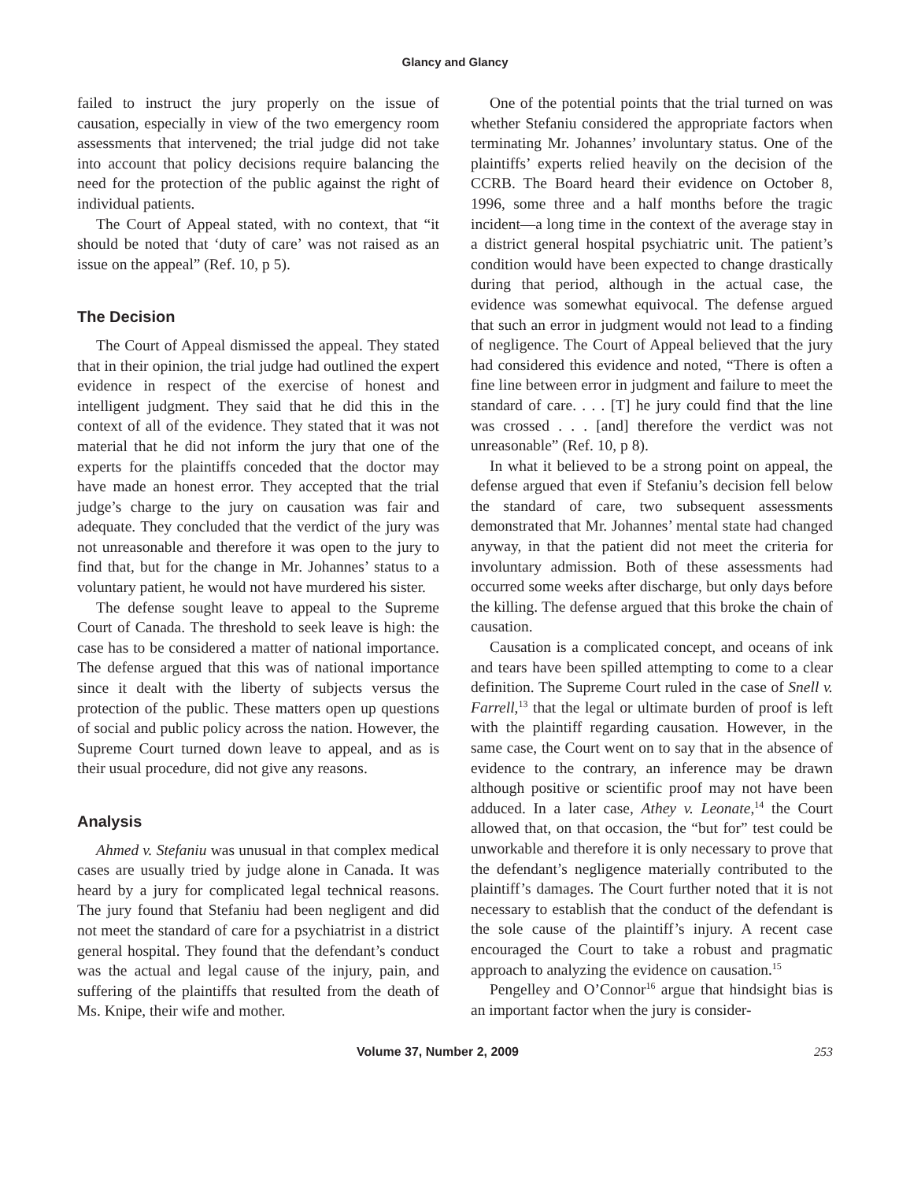Glancy and Glancy
failed to instruct the jury properly on the issue of causation, especially in view of the two emergency room assessments that intervened; the trial judge did not take into account that policy decisions require balancing the need for the protection of the public against the right of individual patients.
The Court of Appeal stated, with no context, that “it should be noted that ‘duty of care’ was not raised as an issue on the appeal” (Ref. 10, p 5).
The Decision
The Court of Appeal dismissed the appeal. They stated that in their opinion, the trial judge had outlined the expert evidence in respect of the exercise of honest and intelligent judgment. They said that he did this in the context of all of the evidence. They stated that it was not material that he did not inform the jury that one of the experts for the plaintiffs conceded that the doctor may have made an honest error. They accepted that the trial judge’s charge to the jury on causation was fair and adequate. They concluded that the verdict of the jury was not unreasonable and therefore it was open to the jury to find that, but for the change in Mr. Johannes’ status to a voluntary patient, he would not have murdered his sister.
The defense sought leave to appeal to the Supreme Court of Canada. The threshold to seek leave is high: the case has to be considered a matter of national importance. The defense argued that this was of national importance since it dealt with the liberty of subjects versus the protection of the public. These matters open up questions of social and public policy across the nation. However, the Supreme Court turned down leave to appeal, and as is their usual procedure, did not give any reasons.
Analysis
Ahmed v. Stefaniu was unusual in that complex medical cases are usually tried by judge alone in Canada. It was heard by a jury for complicated legal technical reasons. The jury found that Stefaniu had been negligent and did not meet the standard of care for a psychiatrist in a district general hospital. They found that the defendant’s conduct was the actual and legal cause of the injury, pain, and suffering of the plaintiffs that resulted from the death of Ms. Knipe, their wife and mother.
One of the potential points that the trial turned on was whether Stefaniu considered the appropriate factors when terminating Mr. Johannes’ involuntary status. One of the plaintiffs’ experts relied heavily on the decision of the CCRB. The Board heard their evidence on October 8, 1996, some three and a half months before the tragic incident—a long time in the context of the average stay in a district general hospital psychiatric unit. The patient’s condition would have been expected to change drastically during that period, although in the actual case, the evidence was somewhat equivocal. The defense argued that such an error in judgment would not lead to a finding of negligence. The Court of Appeal believed that the jury had considered this evidence and noted, “There is often a fine line between error in judgment and failure to meet the standard of care. . . . [T] he jury could find that the line was crossed . . . [and] therefore the verdict was not unreasonable” (Ref. 10, p 8).
In what it believed to be a strong point on appeal, the defense argued that even if Stefaniu’s decision fell below the standard of care, two subsequent assessments demonstrated that Mr. Johannes’ mental state had changed anyway, in that the patient did not meet the criteria for involuntary admission. Both of these assessments had occurred some weeks after discharge, but only days before the killing. The defense argued that this broke the chain of causation.
Causation is a complicated concept, and oceans of ink and tears have been spilled attempting to come to a clear definition. The Supreme Court ruled in the case of Snell v. Farrell,<sup>13</sup> that the legal or ultimate burden of proof is left with the plaintiff regarding causation. However, in the same case, the Court went on to say that in the absence of evidence to the contrary, an inference may be drawn although positive or scientific proof may not have been adduced. In a later case, Athey v. Leonate,<sup>14</sup> the Court allowed that, on that occasion, the “but for” test could be unworkable and therefore it is only necessary to prove that the defendant’s negligence materially contributed to the plaintiff’s damages. The Court further noted that it is not necessary to establish that the conduct of the defendant is the sole cause of the plaintiff’s injury. A recent case encouraged the Court to take a robust and pragmatic approach to analyzing the evidence on causation.<sup>15</sup>
Pengelley and O’Connor<sup>16</sup> argue that hindsight bias is an important factor when the jury is consider-
Volume 37, Number 2, 2009 253